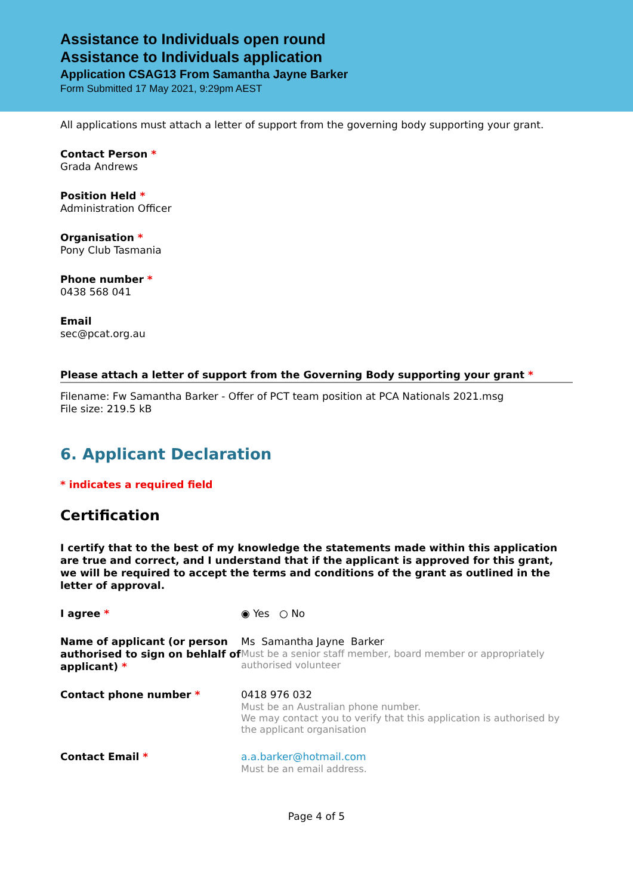Assistance to Individuals open round
Assistance to Individuals application
Application CSAG13 From Samantha Jayne Barker
Form Submitted 17 May 2021, 9:29pm AEST
All applications must attach a letter of support from the governing body supporting your grant.
Contact Person *
Grada Andrews
Position Held *
Administration Officer
Organisation *
Pony Club Tasmania
Phone number *
0438 568 041
Email
sec@pcat.org.au
Please attach a letter of support from the Governing Body supporting your grant *
Filename: Fw Samantha Barker - Offer of PCT team position at PCA Nationals 2021.msg
File size: 219.5 kB
6. Applicant Declaration
* indicates a required field
Certification
I certify that to the best of my knowledge the statements made within this application are true and correct, and I understand that if the applicant is approved for this grant, we will be required to accept the terms and conditions of the grant as outlined in the letter of approval.
I agree * ◉ Yes ○ No
Name of applicant (or person authorised to sign on behlalf of applicant) *
Ms Samantha Jayne Barker
Must be a senior staff member, board member or appropriately authorised volunteer
Contact phone number * 0418 976 032
Must be an Australian phone number.
We may contact you to verify that this application is authorised by the applicant organisation
Contact Email * a.a.barker@hotmail.com
Must be an email address.
Page 4 of 5